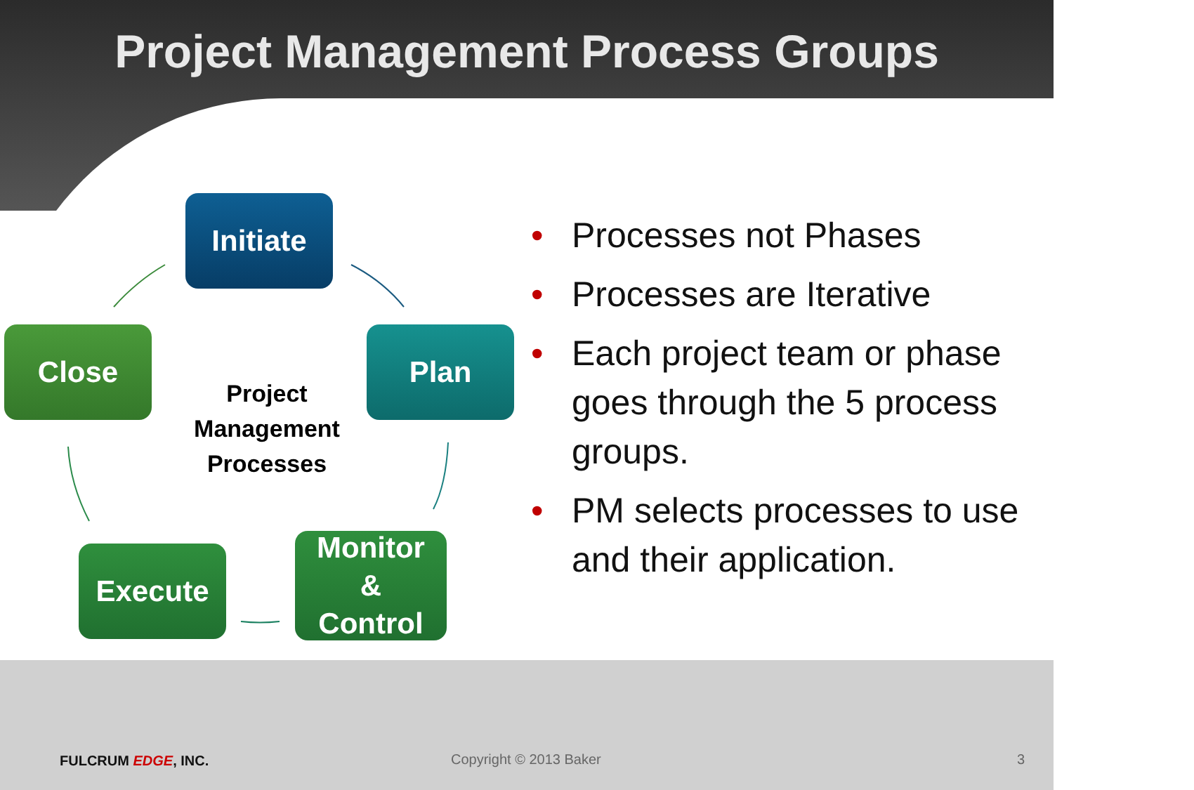Project Management Process Groups
Initiate
Close
Project Management Processes
Plan
Execute
Monitor
&
Control
• Processes not Phases
• Processes are Iterative
• Each project team or phase goes through the 5 process groups.
• PM selects processes to use and their application.
FULCRUM EDGE, INC. Copyright © 2013 Baker 3